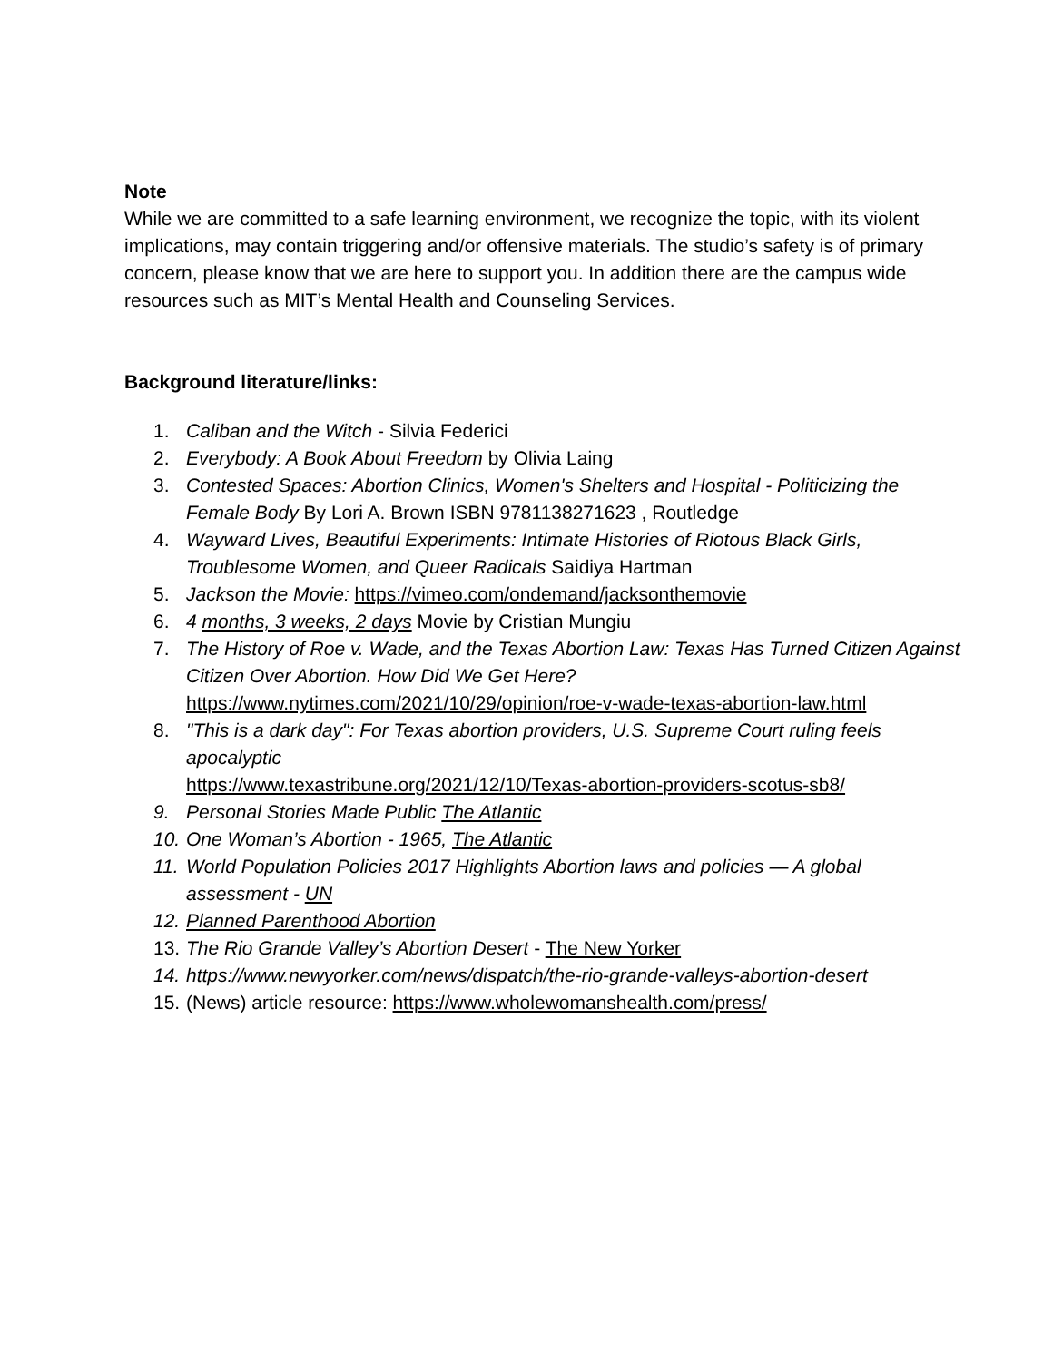Note
While we are committed to a safe learning environment, we recognize the topic, with its violent implications, may contain triggering and/or offensive materials. The studio’s safety is of primary concern, please know that we are here to support you. In addition there are the campus wide resources such as MIT’s Mental Health and Counseling Services.
Background literature/links:
1. Caliban and the Witch - Silvia Federici
2. Everybody: A Book About Freedom by Olivia Laing
3. Contested Spaces: Abortion Clinics, Women's Shelters and Hospital - Politicizing the Female Body By Lori A. Brown ISBN 9781138271623 , Routledge
4. Wayward Lives, Beautiful Experiments: Intimate Histories of Riotous Black Girls, Troublesome Women, and Queer Radicals Saidiya Hartman
5. Jackson the Movie: https://vimeo.com/ondemand/jacksonthemovie
6. 4 months, 3 weeks, 2 days Movie by Cristian Mungiu
7. The History of Roe v. Wade, and the Texas Abortion Law: Texas Has Turned Citizen Against Citizen Over Abortion. How Did We Get Here?
https://www.nytimes.com/2021/10/29/opinion/roe-v-wade-texas-abortion-law.html
8. "This is a dark day": For Texas abortion providers, U.S. Supreme Court ruling feels apocalyptic
https://www.texastribune.org/2021/12/10/Texas-abortion-providers-scotus-sb8/
9. Personal Stories Made Public The Atlantic
10. One Woman’s Abortion - 1965, The Atlantic
11. World Population Policies 2017 Highlights Abortion laws and policies — A global assessment - UN
12. Planned Parenthood Abortion
13. The Rio Grande Valley’s Abortion Desert - The New Yorker
14. https://www.newyorker.com/news/dispatch/the-rio-grande-valleys-abortion-desert
15. (News) article resource: https://www.wholewomanshealth.com/press/